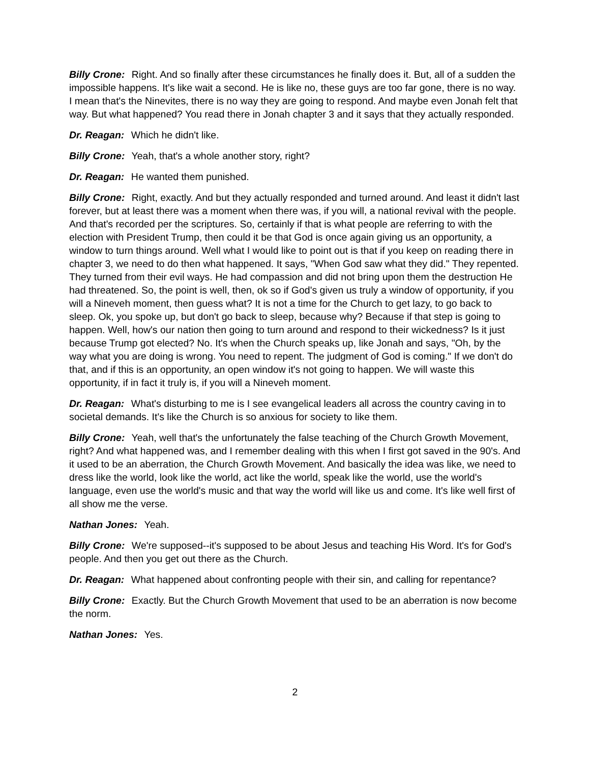Billy Crone: Right. And so finally after these circumstances he finally does it. But, all of a sudden the impossible happens. It's like wait a second. He is like no, these guys are too far gone, there is no way. I mean that's the Ninevites, there is no way they are going to respond. And maybe even Jonah felt that way. But what happened? You read there in Jonah chapter 3 and it says that they actually responded.
Dr. Reagan: Which he didn't like.
Billy Crone: Yeah, that's a whole another story, right?
Dr. Reagan: He wanted them punished.
Billy Crone: Right, exactly. And but they actually responded and turned around. And least it didn't last forever, but at least there was a moment when there was, if you will, a national revival with the people. And that's recorded per the scriptures. So, certainly if that is what people are referring to with the election with President Trump, then could it be that God is once again giving us an opportunity, a window to turn things around. Well what I would like to point out is that if you keep on reading there in chapter 3, we need to do then what happened. It says, "When God saw what they did." They repented. They turned from their evil ways. He had compassion and did not bring upon them the destruction He had threatened. So, the point is well, then, ok so if God's given us truly a window of opportunity, if you will a Nineveh moment, then guess what? It is not a time for the Church to get lazy, to go back to sleep. Ok, you spoke up, but don't go back to sleep, because why? Because if that step is going to happen. Well, how's our nation then going to turn around and respond to their wickedness? Is it just because Trump got elected? No. It's when the Church speaks up, like Jonah and says, "Oh, by the way what you are doing is wrong. You need to repent. The judgment of God is coming." If we don't do that, and if this is an opportunity, an open window it's not going to happen. We will waste this opportunity, if in fact it truly is, if you will a Nineveh moment.
Dr. Reagan: What's disturbing to me is I see evangelical leaders all across the country caving in to societal demands. It's like the Church is so anxious for society to like them.
Billy Crone: Yeah, well that's the unfortunately the false teaching of the Church Growth Movement, right? And what happened was, and I remember dealing with this when I first got saved in the 90's. And it used to be an aberration, the Church Growth Movement. And basically the idea was like, we need to dress like the world, look like the world, act like the world, speak like the world, use the world's language, even use the world's music and that way the world will like us and come. It's like well first of all show me the verse.
Nathan Jones: Yeah.
Billy Crone: We're supposed--it's supposed to be about Jesus and teaching His Word. It's for God's people. And then you get out there as the Church.
Dr. Reagan: What happened about confronting people with their sin, and calling for repentance?
Billy Crone: Exactly. But the Church Growth Movement that used to be an aberration is now become the norm.
Nathan Jones: Yes.
2